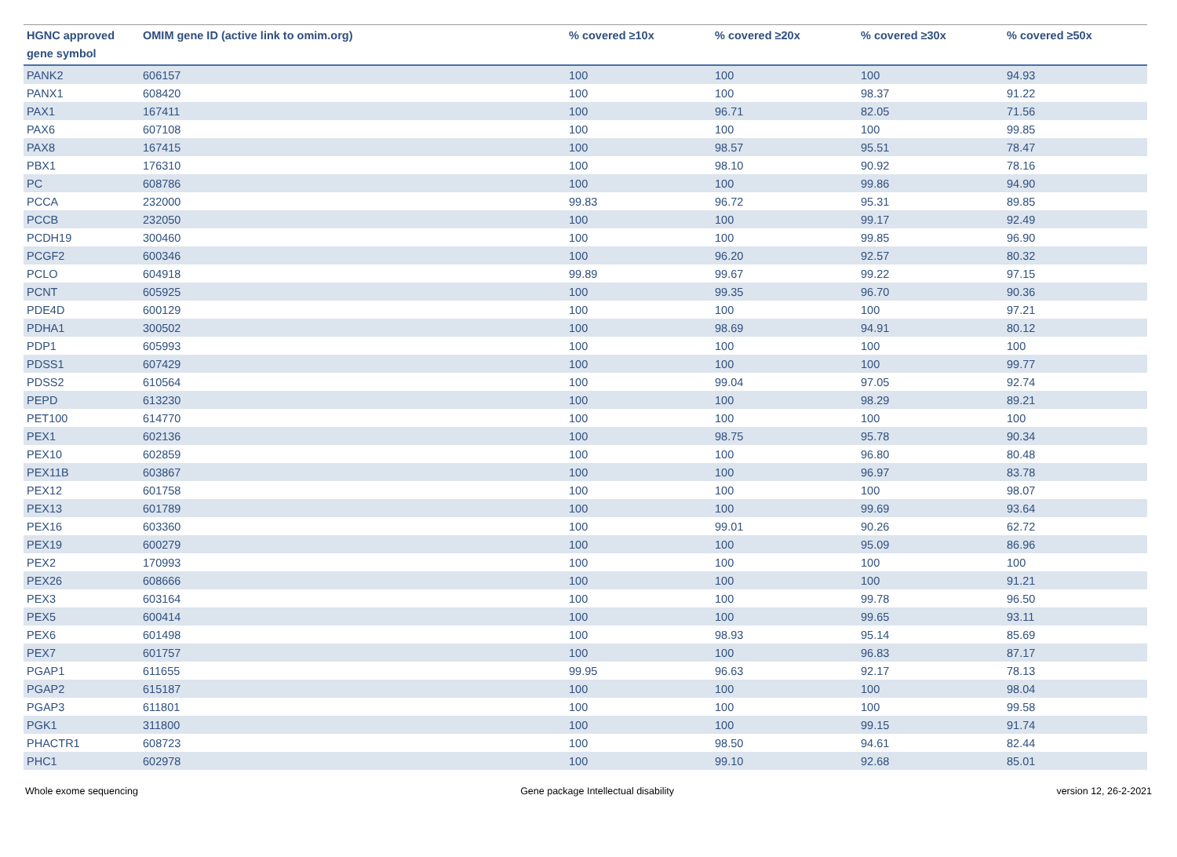| HGNC approved gene symbol | OMIM gene ID (active link to omim.org) | % covered ≥10x | % covered ≥20x | % covered ≥30x | % covered ≥50x |
| --- | --- | --- | --- | --- | --- |
| PANK2 | 606157 | 100 | 100 | 100 | 94.93 |
| PANX1 | 608420 | 100 | 100 | 98.37 | 91.22 |
| PAX1 | 167411 | 100 | 96.71 | 82.05 | 71.56 |
| PAX6 | 607108 | 100 | 100 | 100 | 99.85 |
| PAX8 | 167415 | 100 | 98.57 | 95.51 | 78.47 |
| PBX1 | 176310 | 100 | 98.10 | 90.92 | 78.16 |
| PC | 608786 | 100 | 100 | 99.86 | 94.90 |
| PCCA | 232000 | 99.83 | 96.72 | 95.31 | 89.85 |
| PCCB | 232050 | 100 | 100 | 99.17 | 92.49 |
| PCDH19 | 300460 | 100 | 100 | 99.85 | 96.90 |
| PCGF2 | 600346 | 100 | 96.20 | 92.57 | 80.32 |
| PCLO | 604918 | 99.89 | 99.67 | 99.22 | 97.15 |
| PCNT | 605925 | 100 | 99.35 | 96.70 | 90.36 |
| PDE4D | 600129 | 100 | 100 | 100 | 97.21 |
| PDHA1 | 300502 | 100 | 98.69 | 94.91 | 80.12 |
| PDP1 | 605993 | 100 | 100 | 100 | 100 |
| PDSS1 | 607429 | 100 | 100 | 100 | 99.77 |
| PDSS2 | 610564 | 100 | 99.04 | 97.05 | 92.74 |
| PEPD | 613230 | 100 | 100 | 98.29 | 89.21 |
| PET100 | 614770 | 100 | 100 | 100 | 100 |
| PEX1 | 602136 | 100 | 98.75 | 95.78 | 90.34 |
| PEX10 | 602859 | 100 | 100 | 96.80 | 80.48 |
| PEX11B | 603867 | 100 | 100 | 96.97 | 83.78 |
| PEX12 | 601758 | 100 | 100 | 100 | 98.07 |
| PEX13 | 601789 | 100 | 100 | 99.69 | 93.64 |
| PEX16 | 603360 | 100 | 99.01 | 90.26 | 62.72 |
| PEX19 | 600279 | 100 | 100 | 95.09 | 86.96 |
| PEX2 | 170993 | 100 | 100 | 100 | 100 |
| PEX26 | 608666 | 100 | 100 | 100 | 91.21 |
| PEX3 | 603164 | 100 | 100 | 99.78 | 96.50 |
| PEX5 | 600414 | 100 | 100 | 99.65 | 93.11 |
| PEX6 | 601498 | 100 | 98.93 | 95.14 | 85.69 |
| PEX7 | 601757 | 100 | 100 | 96.83 | 87.17 |
| PGAP1 | 611655 | 99.95 | 96.63 | 92.17 | 78.13 |
| PGAP2 | 615187 | 100 | 100 | 100 | 98.04 |
| PGAP3 | 611801 | 100 | 100 | 100 | 99.58 |
| PGK1 | 311800 | 100 | 100 | 99.15 | 91.74 |
| PHACTR1 | 608723 | 100 | 98.50 | 94.61 | 82.44 |
| PHC1 | 602978 | 100 | 99.10 | 92.68 | 85.01 |
Whole exome sequencing Gene package Intellectual disability version 12, 26-2-2021